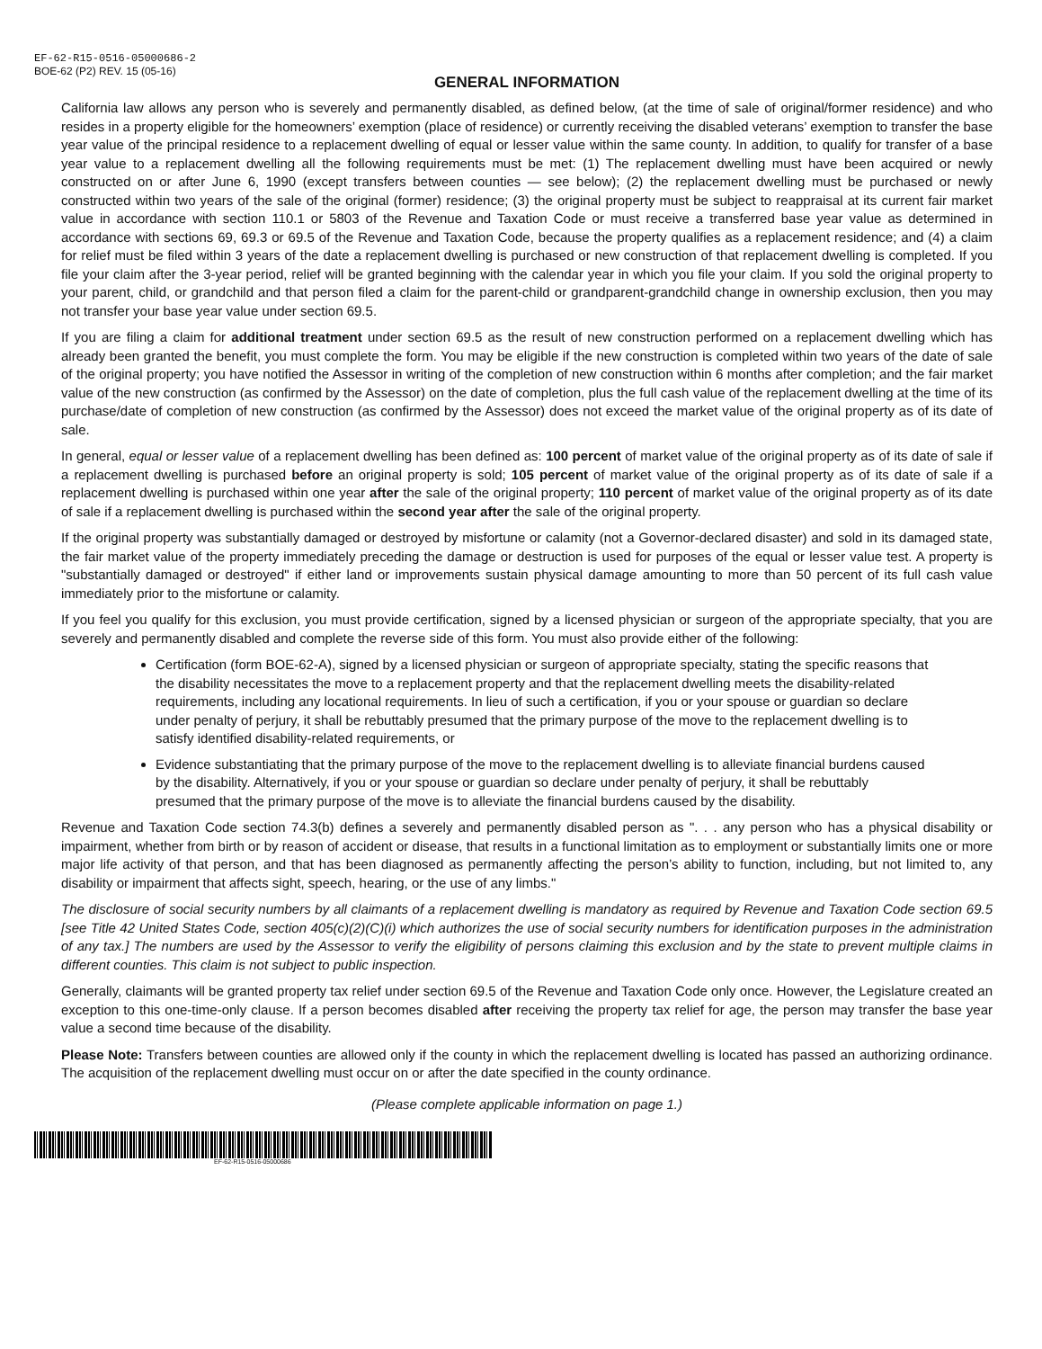EF-62-R15-0516-05000686-2
BOE-62 (P2) REV. 15 (05-16)
GENERAL INFORMATION
California law allows any person who is severely and permanently disabled, as defined below, (at the time of sale of original/former residence) and who resides in a property eligible for the homeowners’ exemption (place of residence) or currently receiving the disabled veterans’ exemption to transfer the base year value of the principal residence to a replacement dwelling of equal or lesser value within the same county. In addition, to qualify for transfer of a base year value to a replacement dwelling all the following requirements must be met: (1) The replacement dwelling must have been acquired or newly constructed on or after June 6, 1990 (except transfers between counties — see below); (2) the replacement dwelling must be purchased or newly constructed within two years of the sale of the original (former) residence; (3) the original property must be subject to reappraisal at its current fair market value in accordance with section 110.1 or 5803 of the Revenue and Taxation Code or must receive a transferred base year value as determined in accordance with sections 69, 69.3 or 69.5 of the Revenue and Taxation Code, because the property qualifies as a replacement residence; and (4) a claim for relief must be filed within 3 years of the date a replacement dwelling is purchased or new construction of that replacement dwelling is completed. If you file your claim after the 3-year period, relief will be granted beginning with the calendar year in which you file your claim. If you sold the original property to your parent, child, or grandchild and that person filed a claim for the parent-child or grandparent-grandchild change in ownership exclusion, then you may not transfer your base year value under section 69.5.
If you are filing a claim for additional treatment under section 69.5 as the result of new construction performed on a replacement dwelling which has already been granted the benefit, you must complete the form. You may be eligible if the new construction is completed within two years of the date of sale of the original property; you have notified the Assessor in writing of the completion of new construction within 6 months after completion; and the fair market value of the new construction (as confirmed by the Assessor) on the date of completion, plus the full cash value of the replacement dwelling at the time of its purchase/date of completion of new construction (as confirmed by the Assessor) does not exceed the market value of the original property as of its date of sale.
In general, equal or lesser value of a replacement dwelling has been defined as: 100 percent of market value of the original property as of its date of sale if a replacement dwelling is purchased before an original property is sold; 105 percent of market value of the original property as of its date of sale if a replacement dwelling is purchased within one year after the sale of the original property; 110 percent of market value of the original property as of its date of sale if a replacement dwelling is purchased within the second year after the sale of the original property.
If the original property was substantially damaged or destroyed by misfortune or calamity (not a Governor-declared disaster) and sold in its damaged state, the fair market value of the property immediately preceding the damage or destruction is used for purposes of the equal or lesser value test. A property is "substantially damaged or destroyed" if either land or improvements sustain physical damage amounting to more than 50 percent of its full cash value immediately prior to the misfortune or calamity.
If you feel you qualify for this exclusion, you must provide certification, signed by a licensed physician or surgeon of the appropriate specialty, that you are severely and permanently disabled and complete the reverse side of this form. You must also provide either of the following:
Certification (form BOE-62-A), signed by a licensed physician or surgeon of appropriate specialty, stating the specific reasons that the disability necessitates the move to a replacement property and that the replacement dwelling meets the disability-related requirements, including any locational requirements. In lieu of such a certification, if you or your spouse or guardian so declare under penalty of perjury, it shall be rebuttably presumed that the primary purpose of the move to the replacement dwelling is to satisfy identified disability-related requirements, or
Evidence substantiating that the primary purpose of the move to the replacement dwelling is to alleviate financial burdens caused by the disability. Alternatively, if you or your spouse or guardian so declare under penalty of perjury, it shall be rebuttably presumed that the primary purpose of the move is to alleviate the financial burdens caused by the disability.
Revenue and Taxation Code section 74.3(b) defines a severely and permanently disabled person as ". . . any person who has a physical disability or impairment, whether from birth or by reason of accident or disease, that results in a functional limitation as to employment or substantially limits one or more major life activity of that person, and that has been diagnosed as permanently affecting the person’s ability to function, including, but not limited to, any disability or impairment that affects sight, speech, hearing, or the use of any limbs."
The disclosure of social security numbers by all claimants of a replacement dwelling is mandatory as required by Revenue and Taxation Code section 69.5 [see Title 42 United States Code, section 405(c)(2)(C)(i) which authorizes the use of social security numbers for identification purposes in the administration of any tax.] The numbers are used by the Assessor to verify the eligibility of persons claiming this exclusion and by the state to prevent multiple claims in different counties. This claim is not subject to public inspection.
Generally, claimants will be granted property tax relief under section 69.5 of the Revenue and Taxation Code only once. However, the Legislature created an exception to this one-time-only clause. If a person becomes disabled after receiving the property tax relief for age, the person may transfer the base year value a second time because of the disability.
Please Note: Transfers between counties are allowed only if the county in which the replacement dwelling is located has passed an authorizing ordinance. The acquisition of the replacement dwelling must occur on or after the date specified in the county ordinance.
(Please complete applicable information on page 1.)
EF-62-R15-0516-05000686